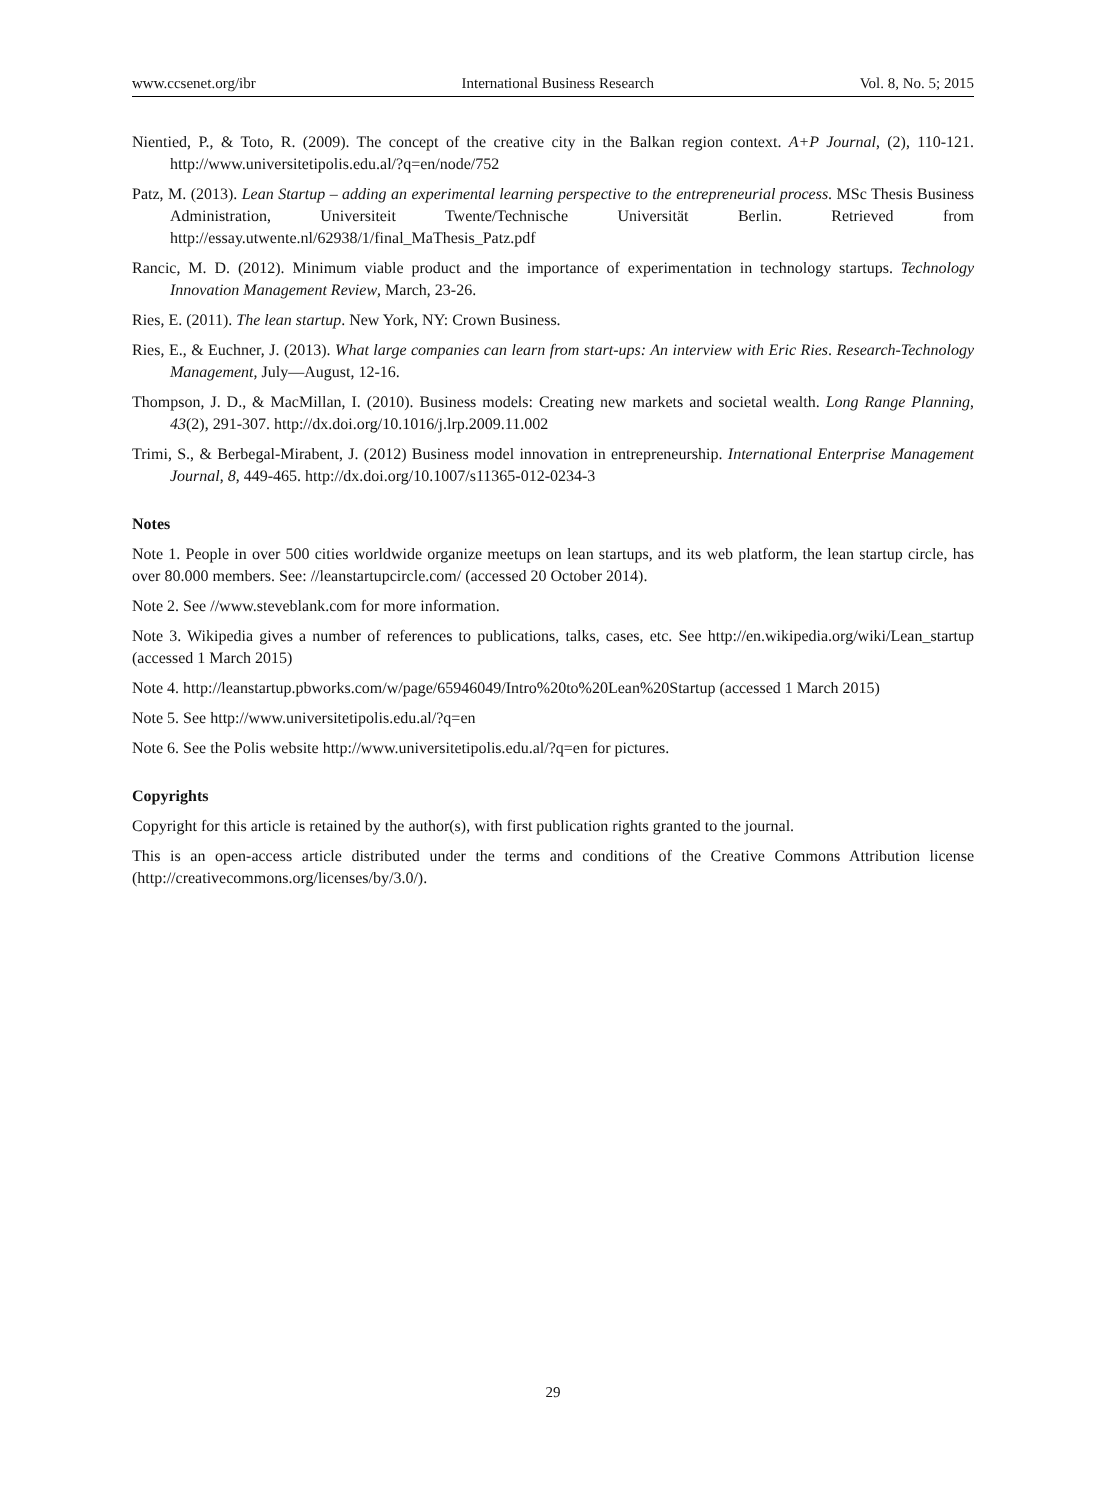www.ccsenet.org/ibr International Business Research Vol. 8, No. 5; 2015
Nientied, P., & Toto, R. (2009). The concept of the creative city in the Balkan region context. A+P Journal, (2), 110-121. http://www.universitetipolis.edu.al/?q=en/node/752
Patz, M. (2013). Lean Startup – adding an experimental learning perspective to the entrepreneurial process. MSc Thesis Business Administration, Universiteit Twente/Technische Universität Berlin. Retrieved from http://essay.utwente.nl/62938/1/final_MaThesis_Patz.pdf
Rancic, M. D. (2012). Minimum viable product and the importance of experimentation in technology startups. Technology Innovation Management Review, March, 23-26.
Ries, E. (2011). The lean startup. New York, NY: Crown Business.
Ries, E., & Euchner, J. (2013). What large companies can learn from start-ups: An interview with Eric Ries. Research-Technology Management, July—August, 12-16.
Thompson, J. D., & MacMillan, I. (2010). Business models: Creating new markets and societal wealth. Long Range Planning, 43(2), 291-307. http://dx.doi.org/10.1016/j.lrp.2009.11.002
Trimi, S., & Berbegal-Mirabent, J. (2012) Business model innovation in entrepreneurship. International Enterprise Management Journal, 8, 449-465. http://dx.doi.org/10.1007/s11365-012-0234-3
Notes
Note 1. People in over 500 cities worldwide organize meetups on lean startups, and its web platform, the lean startup circle, has over 80.000 members. See: //leanstartupcircle.com/ (accessed 20 October 2014).
Note 2. See //www.steveblank.com for more information.
Note 3. Wikipedia gives a number of references to publications, talks, cases, etc. See http://en.wikipedia.org/wiki/Lean_startup (accessed 1 March 2015)
Note 4. http://leanstartup.pbworks.com/w/page/65946049/Intro%20to%20Lean%20Startup (accessed 1 March 2015)
Note 5. See http://www.universitetipolis.edu.al/?q=en
Note 6. See the Polis website http://www.universitetipolis.edu.al/?q=en for pictures.
Copyrights
Copyright for this article is retained by the author(s), with first publication rights granted to the journal.
This is an open-access article distributed under the terms and conditions of the Creative Commons Attribution license (http://creativecommons.org/licenses/by/3.0/).
29